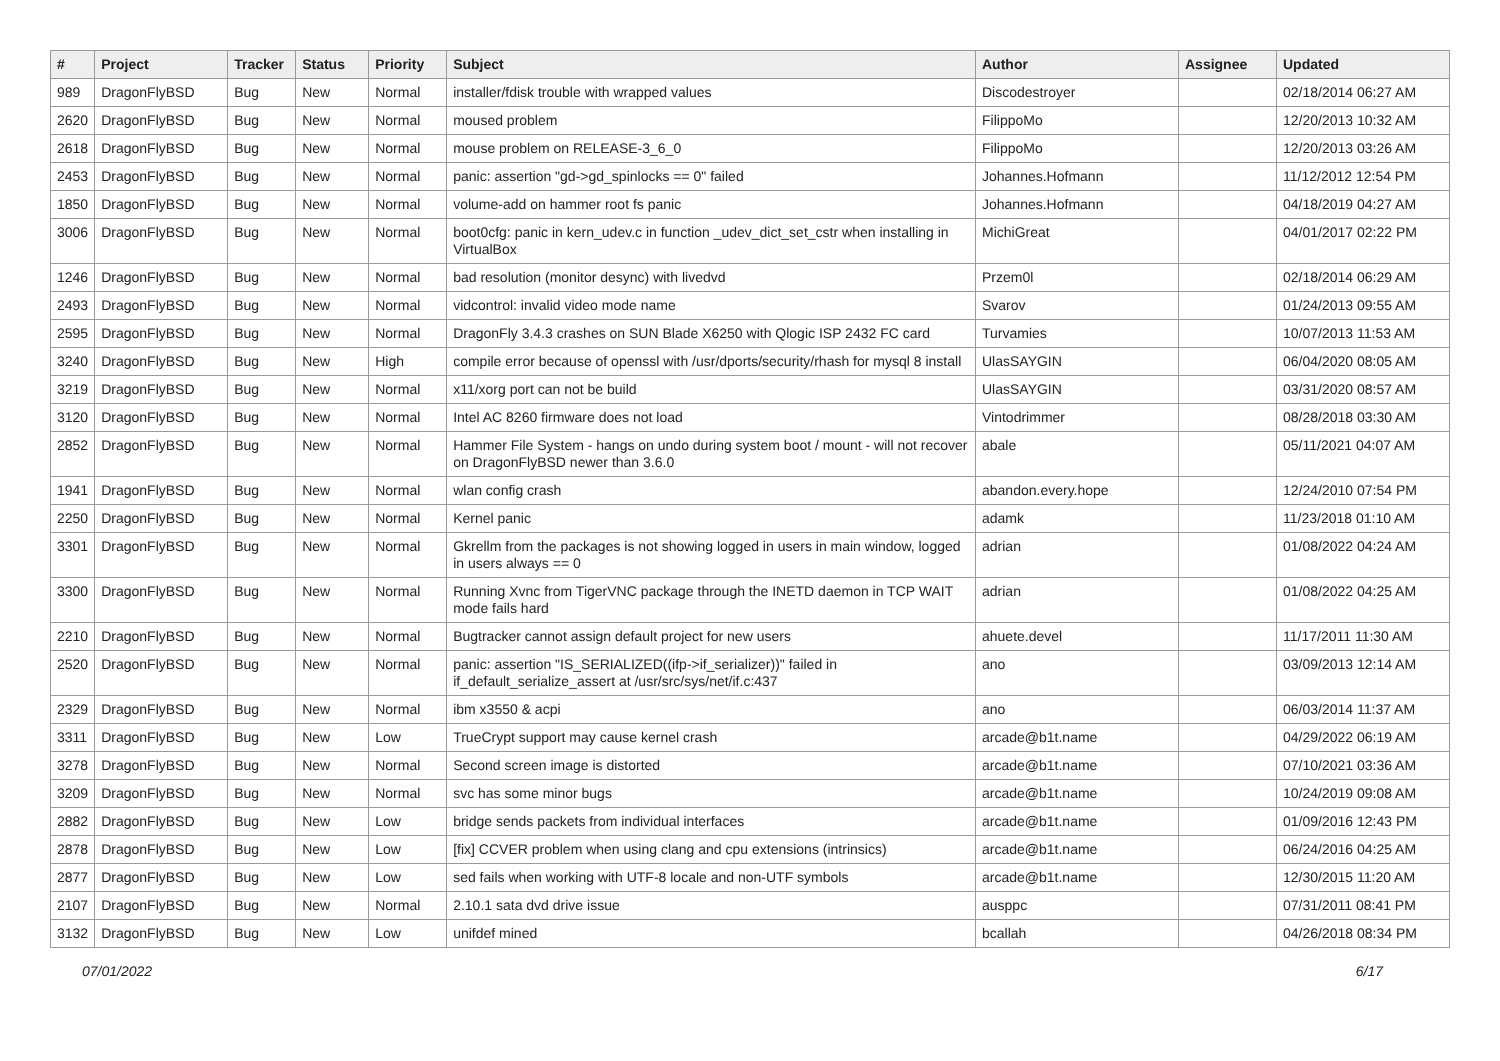| # | Project | Tracker | Status | Priority | Subject | Author | Assignee | Updated |
| --- | --- | --- | --- | --- | --- | --- | --- | --- |
| 989 | DragonFlyBSD | Bug | New | Normal | installer/fdisk trouble with wrapped values | Discodestroyer | | 02/18/2014 06:27 AM |
| 2620 | DragonFlyBSD | Bug | New | Normal | moused problem | FilippoMo | | 12/20/2013 10:32 AM |
| 2618 | DragonFlyBSD | Bug | New | Normal | mouse problem on RELEASE-3_6_0 | FilippoMo | | 12/20/2013 03:26 AM |
| 2453 | DragonFlyBSD | Bug | New | Normal | panic: assertion "gd->gd_spinlocks == 0" failed | Johannes.Hofmann | | 11/12/2012 12:54 PM |
| 1850 | DragonFlyBSD | Bug | New | Normal | volume-add on hammer root fs panic | Johannes.Hofmann | | 04/18/2019 04:27 AM |
| 3006 | DragonFlyBSD | Bug | New | Normal | boot0cfg: panic in kern_udev.c in function _udev_dict_set_cstr when installing in VirtualBox | MichiGreat | | 04/01/2017 02:22 PM |
| 1246 | DragonFlyBSD | Bug | New | Normal | bad resolution (monitor desync) with livedvd | Przem0l | | 02/18/2014 06:29 AM |
| 2493 | DragonFlyBSD | Bug | New | Normal | vidcontrol: invalid video mode name | Svarov | | 01/24/2013 09:55 AM |
| 2595 | DragonFlyBSD | Bug | New | Normal | DragonFly 3.4.3 crashes on SUN Blade X6250 with Qlogic ISP 2432 FC card | Turvamies | | 10/07/2013 11:53 AM |
| 3240 | DragonFlyBSD | Bug | New | High | compile error because of openssl with /usr/dports/security/rhash for mysql 8 install | UlasSAYGIN | | 06/04/2020 08:05 AM |
| 3219 | DragonFlyBSD | Bug | New | Normal | x11/xorg port can not be build | UlasSAYGIN | | 03/31/2020 08:57 AM |
| 3120 | DragonFlyBSD | Bug | New | Normal | Intel AC 8260 firmware does not load | Vintodrimmer | | 08/28/2018 03:30 AM |
| 2852 | DragonFlyBSD | Bug | New | Normal | Hammer File System - hangs on undo during system boot / mount - will not recover on DragonFlyBSD newer than 3.6.0 | abale | | 05/11/2021 04:07 AM |
| 1941 | DragonFlyBSD | Bug | New | Normal | wlan config crash | abandon.every.hope | | 12/24/2010 07:54 PM |
| 2250 | DragonFlyBSD | Bug | New | Normal | Kernel panic | adamk | | 11/23/2018 01:10 AM |
| 3301 | DragonFlyBSD | Bug | New | Normal | Gkrellm from the packages is not showing logged in users in main window, logged in users always == 0 | adrian | | 01/08/2022 04:24 AM |
| 3300 | DragonFlyBSD | Bug | New | Normal | Running Xvnc from TigerVNC package through the INETD daemon in TCP WAIT mode fails hard | adrian | | 01/08/2022 04:25 AM |
| 2210 | DragonFlyBSD | Bug | New | Normal | Bugtracker cannot assign default project for new users | ahuete.devel | | 11/17/2011 11:30 AM |
| 2520 | DragonFlyBSD | Bug | New | Normal | panic: assertion "IS_SERIALIZED((ifp->if_serializer))" failed in if_default_serialize_assert at /usr/src/sys/net/if.c:437 | ano | | 03/09/2013 12:14 AM |
| 2329 | DragonFlyBSD | Bug | New | Normal | ibm x3550 & acpi | ano | | 06/03/2014 11:37 AM |
| 3311 | DragonFlyBSD | Bug | New | Low | TrueCrypt support may cause kernel crash | arcade@b1t.name | | 04/29/2022 06:19 AM |
| 3278 | DragonFlyBSD | Bug | New | Normal | Second screen image is distorted | arcade@b1t.name | | 07/10/2021 03:36 AM |
| 3209 | DragonFlyBSD | Bug | New | Normal | svc has some minor bugs | arcade@b1t.name | | 10/24/2019 09:08 AM |
| 2882 | DragonFlyBSD | Bug | New | Low | bridge sends packets from individual interfaces | arcade@b1t.name | | 01/09/2016 12:43 PM |
| 2878 | DragonFlyBSD | Bug | New | Low | [fix] CCVER problem when using clang and cpu extensions (intrinsics) | arcade@b1t.name | | 06/24/2016 04:25 AM |
| 2877 | DragonFlyBSD | Bug | New | Low | sed fails when working with UTF-8 locale and non-UTF symbols | arcade@b1t.name | | 12/30/2015 11:20 AM |
| 2107 | DragonFlyBSD | Bug | New | Normal | 2.10.1 sata dvd drive issue | ausppc | | 07/31/2011 08:41 PM |
| 3132 | DragonFlyBSD | Bug | New | Low | unifdef mined | bcallah | | 04/26/2018 08:34 PM |
07/01/2022 6/17